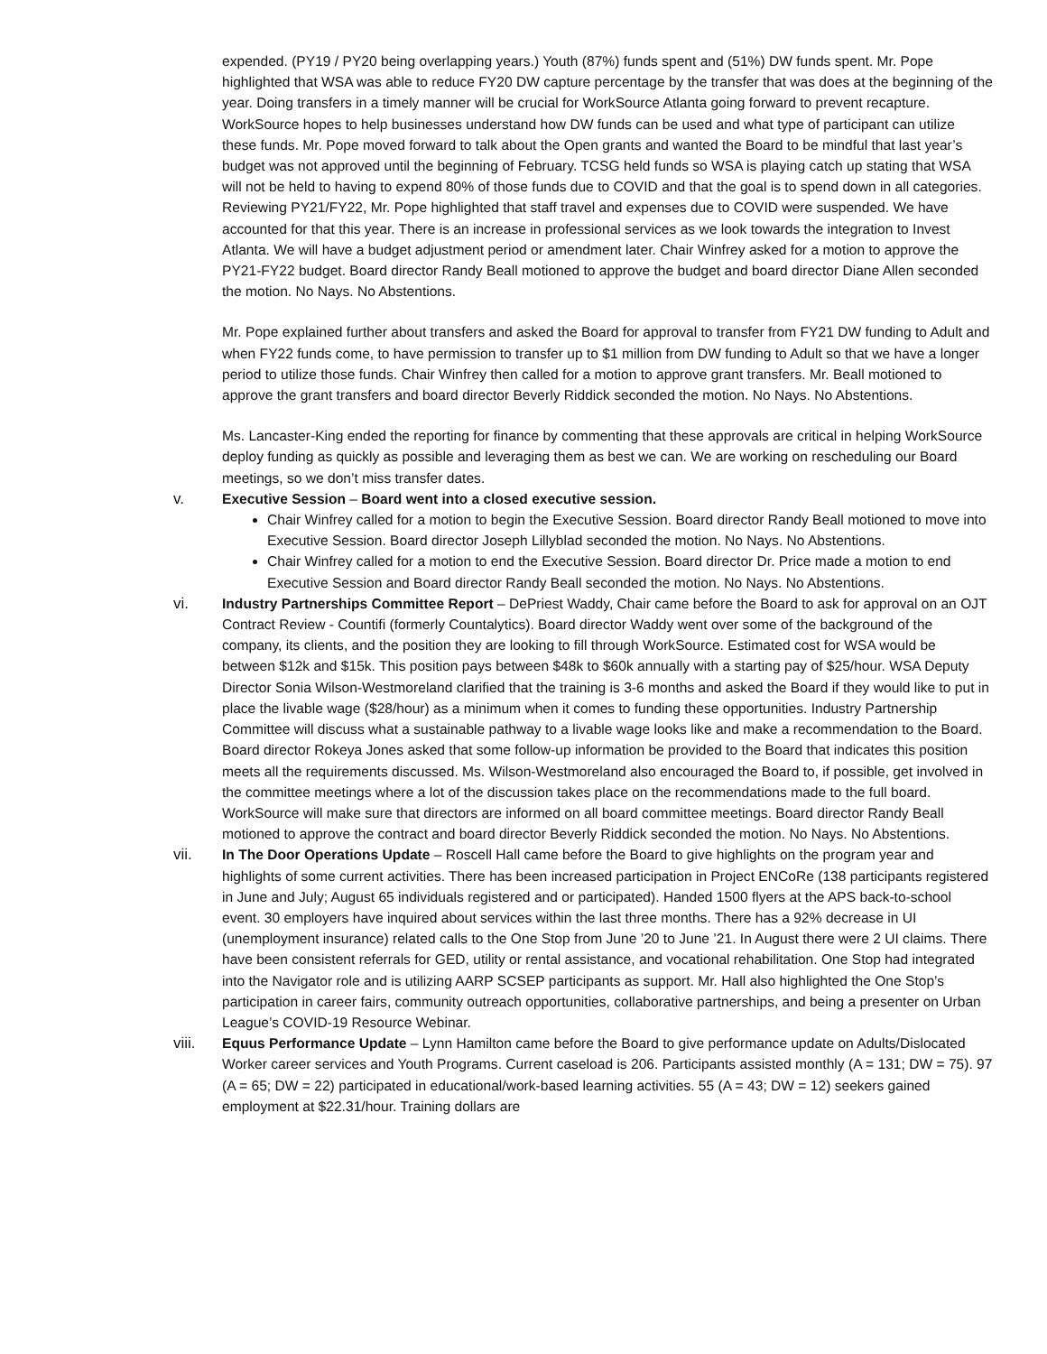expended. (PY19 / PY20 being overlapping years.) Youth (87%) funds spent and (51%) DW funds spent. Mr. Pope highlighted that WSA was able to reduce FY20 DW capture percentage by the transfer that was does at the beginning of the year. Doing transfers in a timely manner will be crucial for WorkSource Atlanta going forward to prevent recapture. WorkSource hopes to help businesses understand how DW funds can be used and what type of participant can utilize these funds. Mr. Pope moved forward to talk about the Open grants and wanted the Board to be mindful that last year’s budget was not approved until the beginning of February. TCSG held funds so WSA is playing catch up stating that WSA will not be held to having to expend 80% of those funds due to COVID and that the goal is to spend down in all categories. Reviewing PY21/FY22, Mr. Pope highlighted that staff travel and expenses due to COVID were suspended. We have accounted for that this year. There is an increase in professional services as we look towards the integration to Invest Atlanta. We will have a budget adjustment period or amendment later. Chair Winfrey asked for a motion to approve the PY21-FY22 budget. Board director Randy Beall motioned to approve the budget and board director Diane Allen seconded the motion. No Nays. No Abstentions.
Mr. Pope explained further about transfers and asked the Board for approval to transfer from FY21 DW funding to Adult and when FY22 funds come, to have permission to transfer up to $1 million from DW funding to Adult so that we have a longer period to utilize those funds. Chair Winfrey then called for a motion to approve grant transfers. Mr. Beall motioned to approve the grant transfers and board director Beverly Riddick seconded the motion. No Nays. No Abstentions.
Ms. Lancaster-King ended the reporting for finance by commenting that these approvals are critical in helping WorkSource deploy funding as quickly as possible and leveraging them as best we can. We are working on rescheduling our Board meetings, so we don’t miss transfer dates.
v. Executive Session – Board went into a closed executive session.
Chair Winfrey called for a motion to begin the Executive Session. Board director Randy Beall motioned to move into Executive Session. Board director Joseph Lillyblad seconded the motion. No Nays. No Abstentions.
Chair Winfrey called for a motion to end the Executive Session. Board director Dr. Price made a motion to end Executive Session and Board director Randy Beall seconded the motion. No Nays. No Abstentions.
vi. Industry Partnerships Committee Report – DePriest Waddy, Chair came before the Board to ask for approval on an OJT Contract Review - Countifi (formerly Countalytics). Board director Waddy went over some of the background of the company, its clients, and the position they are looking to fill through WorkSource. Estimated cost for WSA would be between $12k and $15k. This position pays between $48k to $60k annually with a starting pay of $25/hour. WSA Deputy Director Sonia Wilson-Westmoreland clarified that the training is 3-6 months and asked the Board if they would like to put in place the livable wage ($28/hour) as a minimum when it comes to funding these opportunities. Industry Partnership Committee will discuss what a sustainable pathway to a livable wage looks like and make a recommendation to the Board. Board director Rokeya Jones asked that some follow-up information be provided to the Board that indicates this position meets all the requirements discussed. Ms. Wilson-Westmoreland also encouraged the Board to, if possible, get involved in the committee meetings where a lot of the discussion takes place on the recommendations made to the full board. WorkSource will make sure that directors are informed on all board committee meetings. Board director Randy Beall motioned to approve the contract and board director Beverly Riddick seconded the motion. No Nays. No Abstentions.
vii. In The Door Operations Update – Roscell Hall came before the Board to give highlights on the program year and highlights of some current activities. There has been increased participation in Project ENCoRe (138 participants registered in June and July; August 65 individuals registered and or participated). Handed 1500 flyers at the APS back-to-school event. 30 employers have inquired about services within the last three months. There has a 92% decrease in UI (unemployment insurance) related calls to the One Stop from June ’20 to June ’21. In August there were 2 UI claims. There have been consistent referrals for GED, utility or rental assistance, and vocational rehabilitation. One Stop had integrated into the Navigator role and is utilizing AARP SCSEP participants as support. Mr. Hall also highlighted the One Stop’s participation in career fairs, community outreach opportunities, collaborative partnerships, and being a presenter on Urban League’s COVID-19 Resource Webinar.
viii. Equus Performance Update – Lynn Hamilton came before the Board to give performance update on Adults/Dislocated Worker career services and Youth Programs. Current caseload is 206. Participants assisted monthly (A = 131; DW = 75). 97 (A = 65; DW = 22) participated in educational/work-based learning activities. 55 (A = 43; DW = 12) seekers gained employment at $22.31/hour. Training dollars are